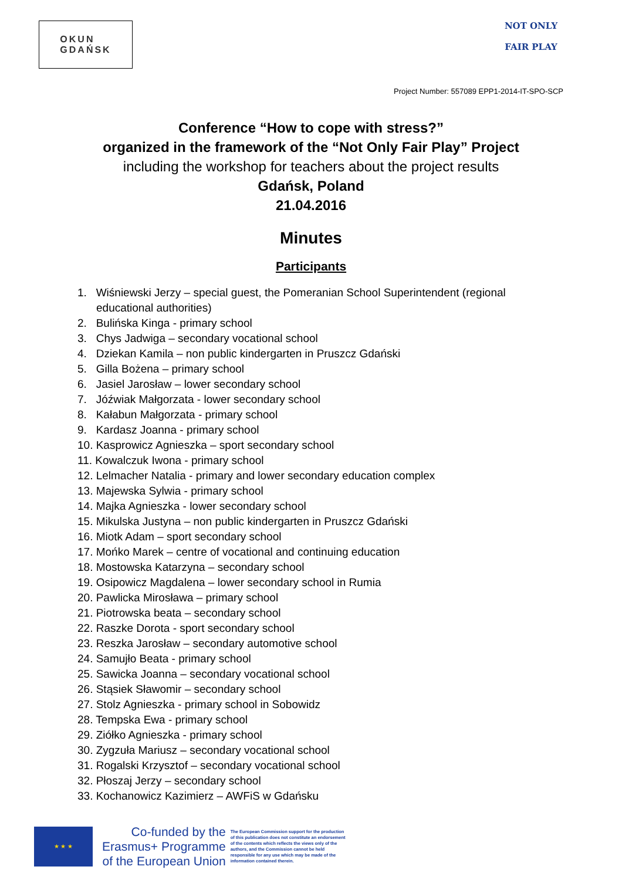OKUN
GDAŃSK
NOT ONLY
FAIR PLAY
Project Number: 557089 EPP1-2014-IT-SPO-SCP
Conference “How to cope with stress?”
organized in the framework of the “Not Only Fair Play” Project
including the workshop for teachers about the project results
Gdańsk, Poland
21.04.2016
Minutes
Participants
1. Wiśniewski Jerzy – special guest, the Pomeranian School Superintendent (regional educational authorities)
2. Bulińska Kinga - primary school
3. Chys Jadwiga – secondary vocational school
4. Dziekan Kamila – non public kindergarten in Pruszcz Gdański
5. Gilla Bożena – primary school
6. Jasiel Jarosław – lower secondary school
7. Jóźwiak Małgorzata - lower secondary school
8. Kałabun Małgorzata - primary school
9. Kardasz Joanna - primary school
10. Kasprowicz Agnieszka – sport secondary school
11. Kowalczuk Iwona - primary school
12. Lelmacher Natalia - primary and lower secondary education complex
13. Majewska Sylwia - primary school
14. Majka Agnieszka - lower secondary school
15. Mikulska Justyna – non public kindergarten in Pruszcz Gdański
16. Miotk Adam – sport secondary school
17. Mońko Marek – centre of vocational and continuing education
18. Mostowska Katarzyna – secondary school
19. Osipowicz Magdalena – lower secondary school in Rumia
20. Pawlicka Mirosława – primary school
21. Piotrowska beata – secondary school
22. Raszke Dorota - sport secondary school
23. Reszka Jarosław – secondary automotive school
24. Samujło Beata - primary school
25. Sawicka Joanna – secondary vocational school
26. Stąsiek Sławomir – secondary school
27. Stolz Agnieszka - primary school in Sobowidz
28. Tempska Ewa - primary school
29. Ziółko Agnieszka - primary school
30. Zygzuła Mariusz – secondary vocational school
31. Rogalski Krzysztof – secondary vocational school
32. Płoszaj Jerzy – secondary school
33. Kochanowicz Kazimierz – AWFiS w Gdańsku
★ ★ ★
Co-funded by the
Erasmus+ Programme
of the European Union
The European Commission support for the production of this publication does not constitute an endorsement of the contents which reflects the views only of the authors, and the Commission cannot be held responsible for any use which may be made of the information contained therein.